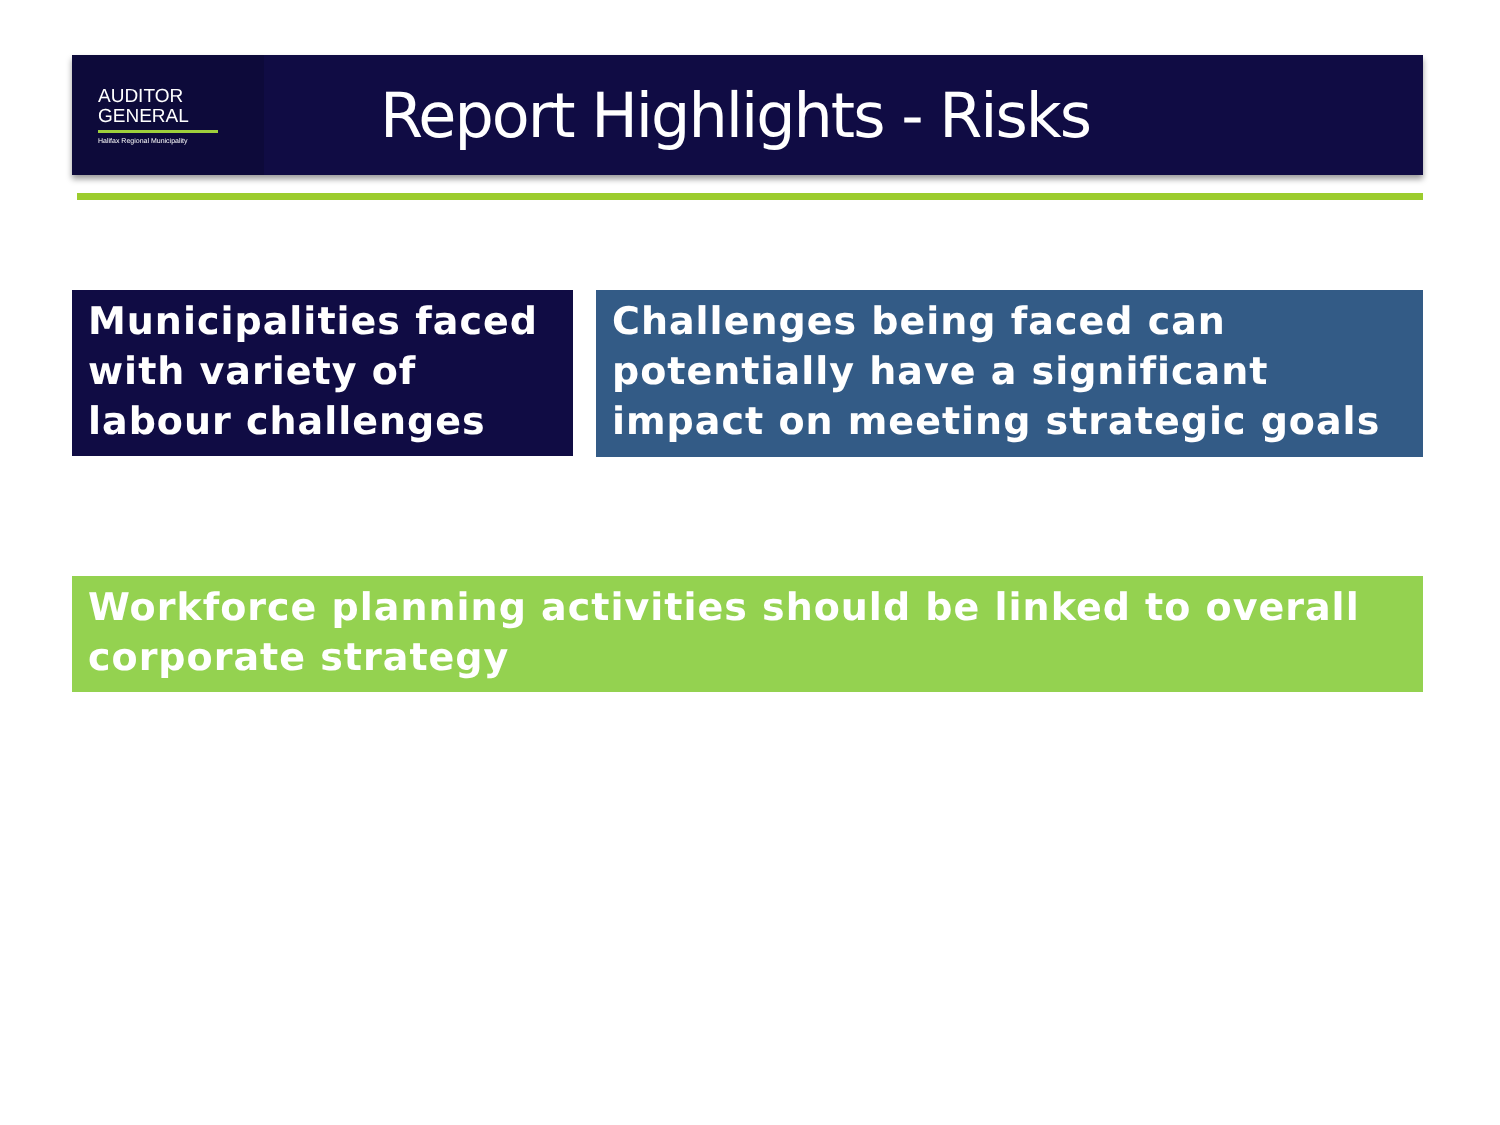AUDITOR
GENERAL
Halifax Regional Municipality
Report Highlights - Risks
Municipalities faced with variety of labour challenges
Challenges being faced can potentially have a significant impact on meeting strategic goals
Workforce planning activities should be linked to overall corporate strategy